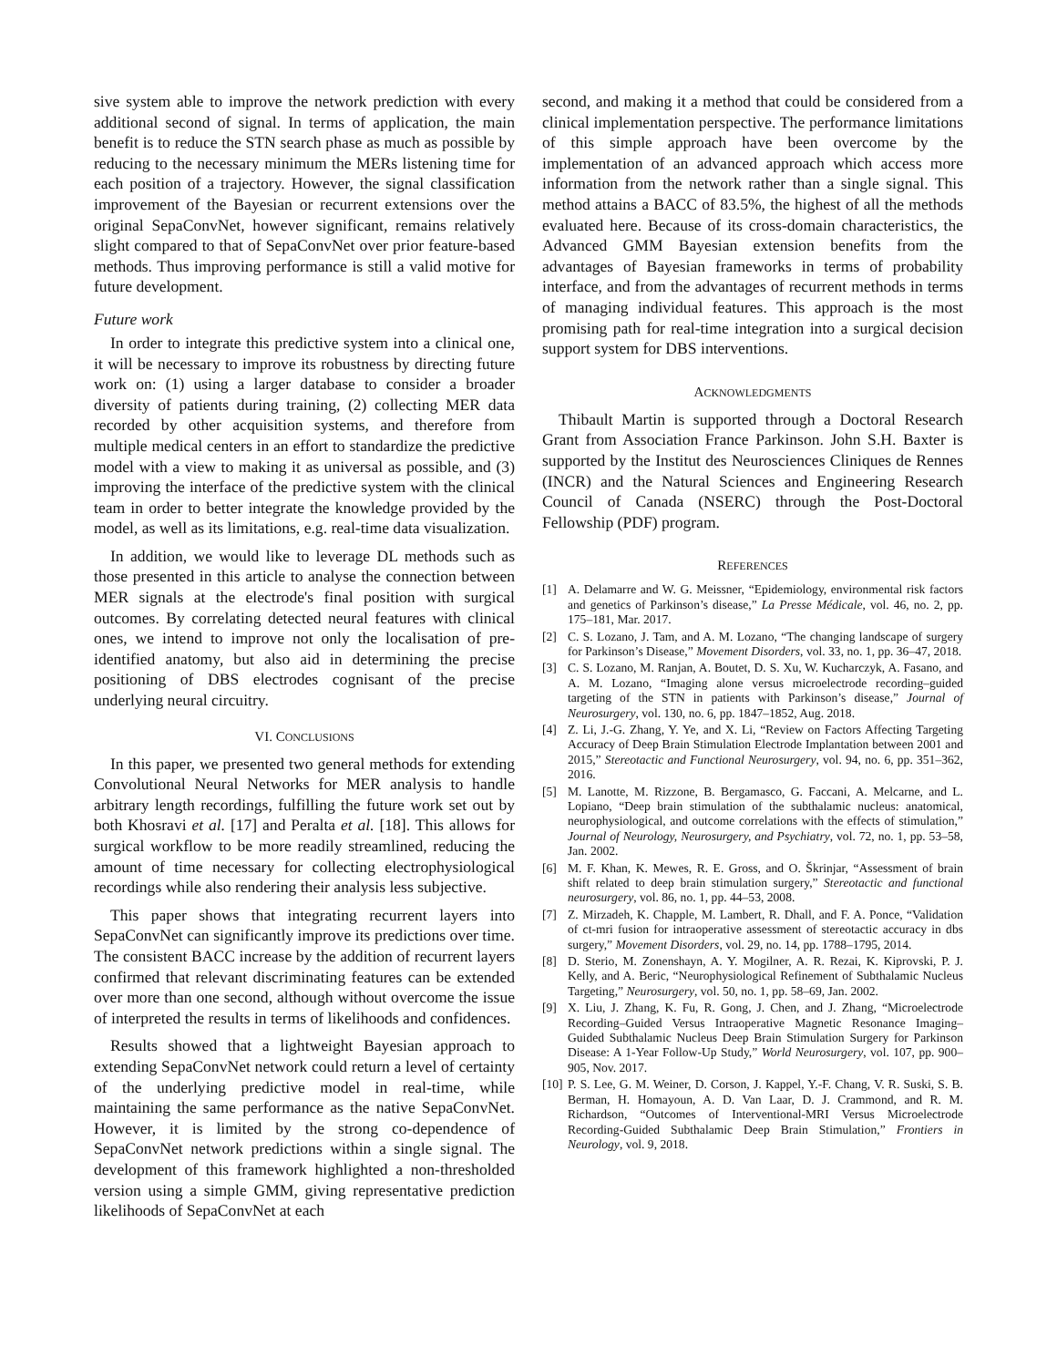sive system able to improve the network prediction with every additional second of signal. In terms of application, the main benefit is to reduce the STN search phase as much as possible by reducing to the necessary minimum the MERs listening time for each position of a trajectory. However, the signal classification improvement of the Bayesian or recurrent extensions over the original SepaConvNet, however significant, remains relatively slight compared to that of SepaConvNet over prior feature-based methods. Thus improving performance is still a valid motive for future development.
Future work
In order to integrate this predictive system into a clinical one, it will be necessary to improve its robustness by directing future work on: (1) using a larger database to consider a broader diversity of patients during training, (2) collecting MER data recorded by other acquisition systems, and therefore from multiple medical centers in an effort to standardize the predictive model with a view to making it as universal as possible, and (3) improving the interface of the predictive system with the clinical team in order to better integrate the knowledge provided by the model, as well as its limitations, e.g. real-time data visualization.
In addition, we would like to leverage DL methods such as those presented in this article to analyse the connection between MER signals at the electrode's final position with surgical outcomes. By correlating detected neural features with clinical ones, we intend to improve not only the localisation of pre-identified anatomy, but also aid in determining the precise positioning of DBS electrodes cognisant of the precise underlying neural circuitry.
VI. CONCLUSIONS
In this paper, we presented two general methods for extending Convolutional Neural Networks for MER analysis to handle arbitrary length recordings, fulfilling the future work set out by both Khosravi et al. [17] and Peralta et al. [18]. This allows for surgical workflow to be more readily streamlined, reducing the amount of time necessary for collecting electrophysiological recordings while also rendering their analysis less subjective.
This paper shows that integrating recurrent layers into SepaConvNet can significantly improve its predictions over time. The consistent BACC increase by the addition of recurrent layers confirmed that relevant discriminating features can be extended over more than one second, although without overcome the issue of interpreted the results in terms of likelihoods and confidences.
Results showed that a lightweight Bayesian approach to extending SepaConvNet network could return a level of certainty of the underlying predictive model in real-time, while maintaining the same performance as the native SepaConvNet. However, it is limited by the strong co-dependence of SepaConvNet network predictions within a single signal. The development of this framework highlighted a non-thresholded version using a simple GMM, giving representative prediction likelihoods of SepaConvNet at each
second, and making it a method that could be considered from a clinical implementation perspective. The performance limitations of this simple approach have been overcome by the implementation of an advanced approach which access more information from the network rather than a single signal. This method attains a BACC of 83.5%, the highest of all the methods evaluated here. Because of its cross-domain characteristics, the Advanced GMM Bayesian extension benefits from the advantages of Bayesian frameworks in terms of probability interface, and from the advantages of recurrent methods in terms of managing individual features. This approach is the most promising path for real-time integration into a surgical decision support system for DBS interventions.
ACKNOWLEDGMENTS
Thibault Martin is supported through a Doctoral Research Grant from Association France Parkinson. John S.H. Baxter is supported by the Institut des Neurosciences Cliniques de Rennes (INCR) and the Natural Sciences and Engineering Research Council of Canada (NSERC) through the Post-Doctoral Fellowship (PDF) program.
REFERENCES
[1] A. Delamarre and W. G. Meissner, “Epidemiology, environmental risk factors and genetics of Parkinson’s disease,” La Presse Médicale, vol. 46, no. 2, pp. 175–181, Mar. 2017.
[2] C. S. Lozano, J. Tam, and A. M. Lozano, “The changing landscape of surgery for Parkinson’s Disease,” Movement Disorders, vol. 33, no. 1, pp. 36–47, 2018.
[3] C. S. Lozano, M. Ranjan, A. Boutet, D. S. Xu, W. Kucharczyk, A. Fasano, and A. M. Lozano, “Imaging alone versus microelectrode recording–guided targeting of the STN in patients with Parkinson’s disease,” Journal of Neurosurgery, vol. 130, no. 6, pp. 1847–1852, Aug. 2018.
[4] Z. Li, J.-G. Zhang, Y. Ye, and X. Li, “Review on Factors Affecting Targeting Accuracy of Deep Brain Stimulation Electrode Implantation between 2001 and 2015,” Stereotactic and Functional Neurosurgery, vol. 94, no. 6, pp. 351–362, 2016.
[5] M. Lanotte, M. Rizzone, B. Bergamasco, G. Faccani, A. Melcarne, and L. Lopiano, “Deep brain stimulation of the subthalamic nucleus: anatomical, neurophysiological, and outcome correlations with the effects of stimulation,” Journal of Neurology, Neurosurgery, and Psychiatry, vol. 72, no. 1, pp. 53–58, Jan. 2002.
[6] M. F. Khan, K. Mewes, R. E. Gross, and O. Škrinjar, “Assessment of brain shift related to deep brain stimulation surgery,” Stereotactic and functional neurosurgery, vol. 86, no. 1, pp. 44–53, 2008.
[7] Z. Mirzadeh, K. Chapple, M. Lambert, R. Dhall, and F. A. Ponce, “Validation of ct-mri fusion for intraoperative assessment of stereotactic accuracy in dbs surgery,” Movement Disorders, vol. 29, no. 14, pp. 1788–1795, 2014.
[8] D. Sterio, M. Zonenshayn, A. Y. Mogilner, A. R. Rezai, K. Kiprovski, P. J. Kelly, and A. Beric, “Neurophysiological Refinement of Subthalamic Nucleus Targeting,” Neurosurgery, vol. 50, no. 1, pp. 58–69, Jan. 2002.
[9] X. Liu, J. Zhang, K. Fu, R. Gong, J. Chen, and J. Zhang, “Microelectrode Recording–Guided Versus Intraoperative Magnetic Resonance Imaging–Guided Subthalamic Nucleus Deep Brain Stimulation Surgery for Parkinson Disease: A 1-Year Follow-Up Study,” World Neurosurgery, vol. 107, pp. 900–905, Nov. 2017.
[10] P. S. Lee, G. M. Weiner, D. Corson, J. Kappel, Y.-F. Chang, V. R. Suski, S. B. Berman, H. Homayoun, A. D. Van Laar, D. J. Crammond, and R. M. Richardson, “Outcomes of Interventional-MRI Versus Microelectrode Recording-Guided Subthalamic Deep Brain Stimulation,” Frontiers in Neurology, vol. 9, 2018.